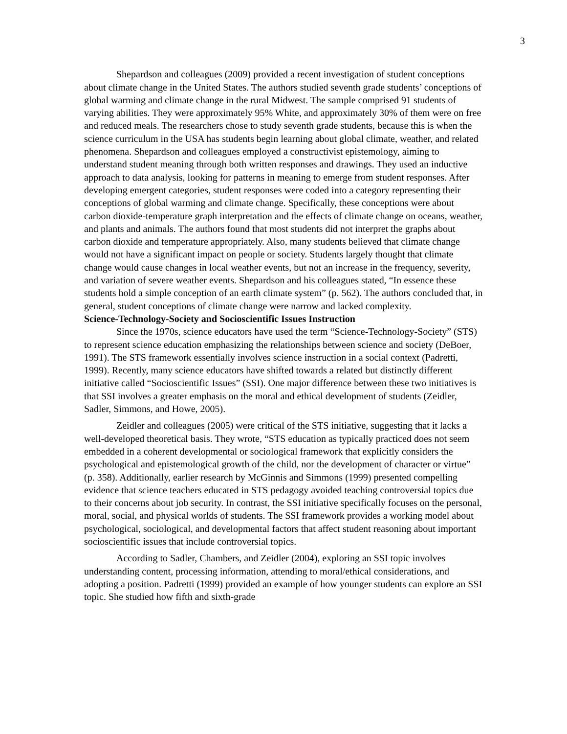3
Shepardson and colleagues (2009) provided a recent investigation of student conceptions about climate change in the United States. The authors studied seventh grade students’ conceptions of global warming and climate change in the rural Midwest. The sample comprised 91 students of varying abilities. They were approximately 95% White, and approximately 30% of them were on free and reduced meals. The researchers chose to study seventh grade students, because this is when the science curriculum in the USA has students begin learning about global climate, weather, and related phenomena. Shepardson and colleagues employed a constructivist epistemology, aiming to understand student meaning through both written responses and drawings. They used an inductive approach to data analysis, looking for patterns in meaning to emerge from student responses. After developing emergent categories, student responses were coded into a category representing their conceptions of global warming and climate change. Specifically, these conceptions were about carbon dioxide-temperature graph interpretation and the effects of climate change on oceans, weather, and plants and animals. The authors found that most students did not interpret the graphs about carbon dioxide and temperature appropriately. Also, many students believed that climate change would not have a significant impact on people or society. Students largely thought that climate change would cause changes in local weather events, but not an increase in the frequency, severity, and variation of severe weather events. Shepardson and his colleagues stated, “In essence these students hold a simple conception of an earth climate system” (p. 562). The authors concluded that, in general, student conceptions of climate change were narrow and lacked complexity.
Science-Technology-Society and Socioscientific Issues Instruction
Since the 1970s, science educators have used the term “Science-Technology-Society” (STS) to represent science education emphasizing the relationships between science and society (DeBoer, 1991). The STS framework essentially involves science instruction in a social context (Padretti, 1999). Recently, many science educators have shifted towards a related but distinctly different initiative called “Socioscientific Issues” (SSI). One major difference between these two initiatives is that SSI involves a greater emphasis on the moral and ethical development of students (Zeidler, Sadler, Simmons, and Howe, 2005).
Zeidler and colleagues (2005) were critical of the STS initiative, suggesting that it lacks a well-developed theoretical basis. They wrote, “STS education as typically practiced does not seem embedded in a coherent developmental or sociological framework that explicitly considers the psychological and epistemological growth of the child, nor the development of character or virtue” (p. 358). Additionally, earlier research by McGinnis and Simmons (1999) presented compelling evidence that science teachers educated in STS pedagogy avoided teaching controversial topics due to their concerns about job security. In contrast, the SSI initiative specifically focuses on the personal, moral, social, and physical worlds of students. The SSI framework provides a working model about psychological, sociological, and developmental factors that affect student reasoning about important socioscientific issues that include controversial topics.
According to Sadler, Chambers, and Zeidler (2004), exploring an SSI topic involves understanding content, processing information, attending to moral/ethical considerations, and adopting a position. Padretti (1999) provided an example of how younger students can explore an SSI topic. She studied how fifth and sixth-grade